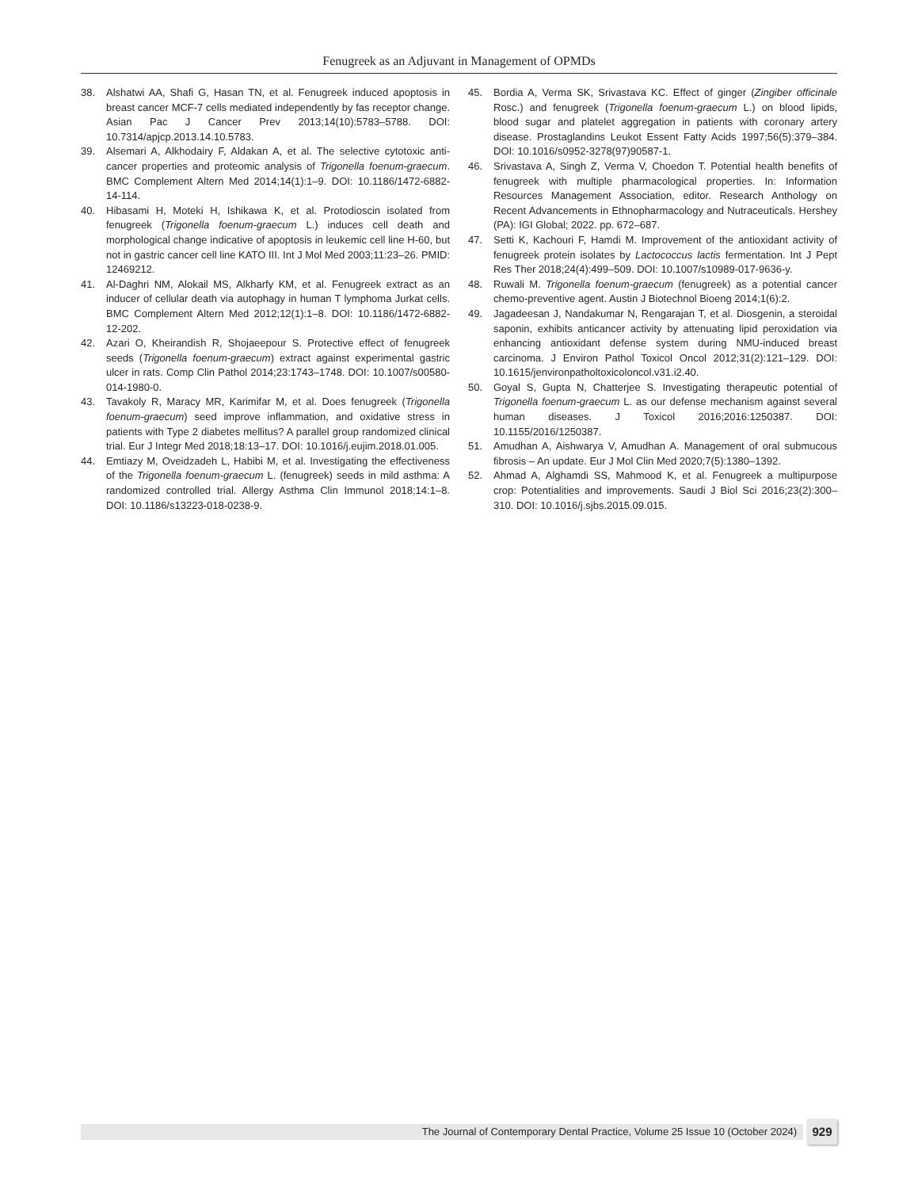Fenugreek as an Adjuvant in Management of OPMDs
38. Alshatwi AA, Shafi G, Hasan TN, et al. Fenugreek induced apoptosis in breast cancer MCF-7 cells mediated independently by fas receptor change. Asian Pac J Cancer Prev 2013;14(10):5783–5788. DOI: 10.7314/apjcp.2013.14.10.5783.
39. Alsemari A, Alkhodairy F, Aldakan A, et al. The selective cytotoxic anti-cancer properties and proteomic analysis of Trigonella foenum-graecum. BMC Complement Altern Med 2014;14(1):1–9. DOI: 10.1186/1472-6882-14-114.
40. Hibasami H, Moteki H, Ishikawa K, et al. Protodioscin isolated from fenugreek (Trigonella foenum-graecum L.) induces cell death and morphological change indicative of apoptosis in leukemic cell line H-60, but not in gastric cancer cell line KATO III. Int J Mol Med 2003;11:23–26. PMID: 12469212.
41. Al-Daghri NM, Alokail MS, Alkharfy KM, et al. Fenugreek extract as an inducer of cellular death via autophagy in human T lymphoma Jurkat cells. BMC Complement Altern Med 2012;12(1):1–8. DOI: 10.1186/1472-6882-12-202.
42. Azari O, Kheirandish R, Shojaeepour S. Protective effect of fenugreek seeds (Trigonella foenum-graecum) extract against experimental gastric ulcer in rats. Comp Clin Pathol 2014;23:1743–1748. DOI: 10.1007/s00580-014-1980-0.
43. Tavakoly R, Maracy MR, Karimifar M, et al. Does fenugreek (Trigonella foenum-graecum) seed improve inflammation, and oxidative stress in patients with Type 2 diabetes mellitus? A parallel group randomized clinical trial. Eur J Integr Med 2018;18:13–17. DOI: 10.1016/j.eujim.2018.01.005.
44. Emtiazy M, Oveidzadeh L, Habibi M, et al. Investigating the effectiveness of the Trigonella foenum-graecum L. (fenugreek) seeds in mild asthma: A randomized controlled trial. Allergy Asthma Clin Immunol 2018;14:1–8. DOI: 10.1186/s13223-018-0238-9.
45. Bordia A, Verma SK, Srivastava KC. Effect of ginger (Zingiber officinale Rosc.) and fenugreek (Trigonella foenum-graecum L.) on blood lipids, blood sugar and platelet aggregation in patients with coronary artery disease. Prostaglandins Leukot Essent Fatty Acids 1997;56(5):379–384. DOI: 10.1016/s0952-3278(97)90587-1.
46. Srivastava A, Singh Z, Verma V, Choedon T. Potential health benefits of fenugreek with multiple pharmacological properties. In: Information Resources Management Association, editor. Research Anthology on Recent Advancements in Ethnopharmacology and Nutraceuticals. Hershey (PA): IGI Global; 2022. pp. 672–687.
47. Setti K, Kachouri F, Hamdi M. Improvement of the antioxidant activity of fenugreek protein isolates by Lactococcus lactis fermentation. Int J Pept Res Ther 2018;24(4):499–509. DOI: 10.1007/s10989-017-9636-y.
48. Ruwali M. Trigonella foenum-graecum (fenugreek) as a potential cancer chemo-preventive agent. Austin J Biotechnol Bioeng 2014;1(6):2.
49. Jagadeesan J, Nandakumar N, Rengarajan T, et al. Diosgenin, a steroidal saponin, exhibits anticancer activity by attenuating lipid peroxidation via enhancing antioxidant defense system during NMU-induced breast carcinoma. J Environ Pathol Toxicol Oncol 2012;31(2):121–129. DOI: 10.1615/jenvironpatholtoxicoloncol.v31.i2.40.
50. Goyal S, Gupta N, Chatterjee S. Investigating therapeutic potential of Trigonella foenum-graecum L. as our defense mechanism against several human diseases. J Toxicol 2016;2016:1250387. DOI: 10.1155/2016/1250387.
51. Amudhan A, Aishwarya V, Amudhan A. Management of oral submucous fibrosis – An update. Eur J Mol Clin Med 2020;7(5):1380–1392.
52. Ahmad A, Alghamdi SS, Mahmood K, et al. Fenugreek a multipurpose crop: Potentialities and improvements. Saudi J Biol Sci 2016;23(2):300–310. DOI: 10.1016/j.sjbs.2015.09.015.
The Journal of Contemporary Dental Practice, Volume 25 Issue 10 (October 2024) 929